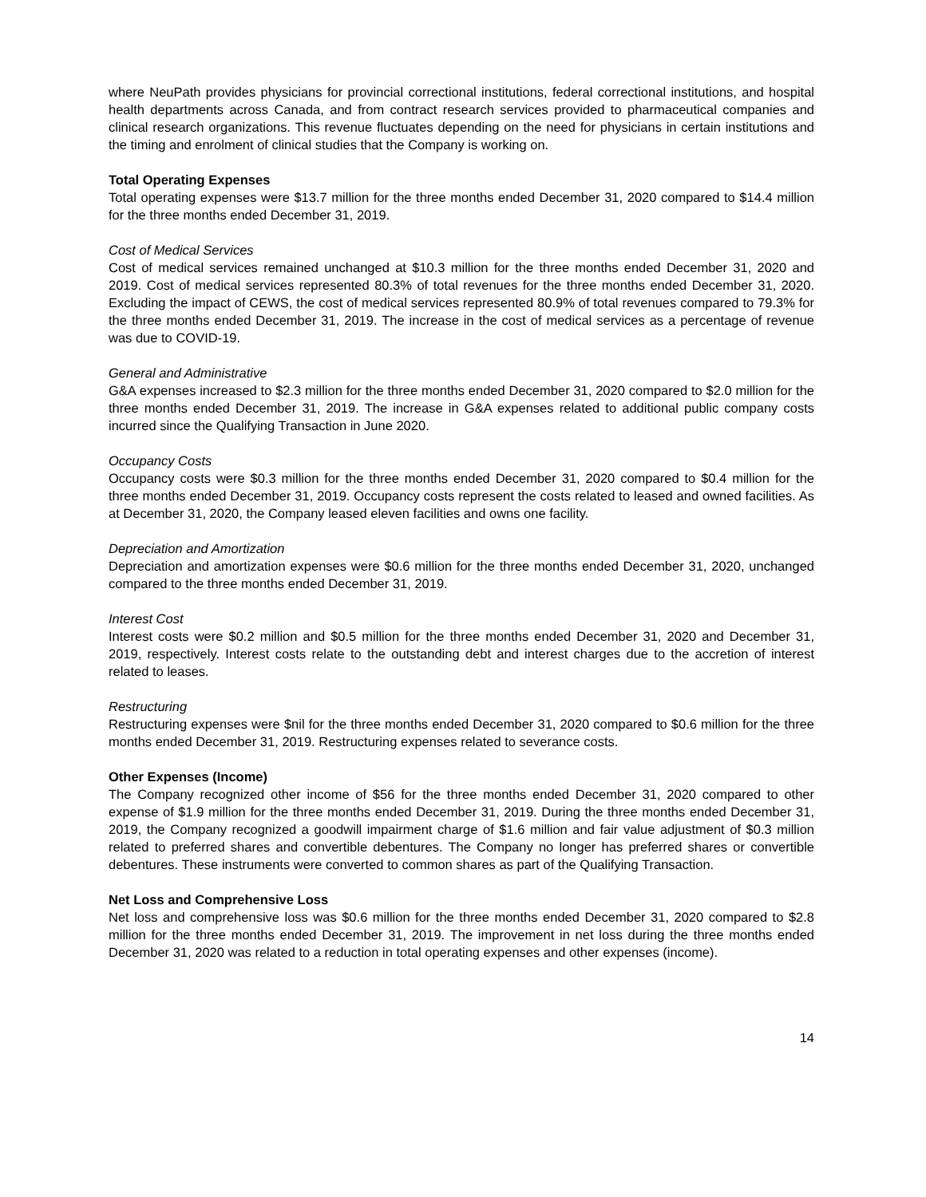where NeuPath provides physicians for provincial correctional institutions, federal correctional institutions, and hospital health departments across Canada, and from contract research services provided to pharmaceutical companies and clinical research organizations. This revenue fluctuates depending on the need for physicians in certain institutions and the timing and enrolment of clinical studies that the Company is working on.
Total Operating Expenses
Total operating expenses were $13.7 million for the three months ended December 31, 2020 compared to $14.4 million for the three months ended December 31, 2019.
Cost of Medical Services
Cost of medical services remained unchanged at $10.3 million for the three months ended December 31, 2020 and 2019. Cost of medical services represented 80.3% of total revenues for the three months ended December 31, 2020. Excluding the impact of CEWS, the cost of medical services represented 80.9% of total revenues compared to 79.3% for the three months ended December 31, 2019. The increase in the cost of medical services as a percentage of revenue was due to COVID-19.
General and Administrative
G&A expenses increased to $2.3 million for the three months ended December 31, 2020 compared to $2.0 million for the three months ended December 31, 2019. The increase in G&A expenses related to additional public company costs incurred since the Qualifying Transaction in June 2020.
Occupancy Costs
Occupancy costs were $0.3 million for the three months ended December 31, 2020 compared to $0.4 million for the three months ended December 31, 2019. Occupancy costs represent the costs related to leased and owned facilities. As at December 31, 2020, the Company leased eleven facilities and owns one facility.
Depreciation and Amortization
Depreciation and amortization expenses were $0.6 million for the three months ended December 31, 2020, unchanged compared to the three months ended December 31, 2019.
Interest Cost
Interest costs were $0.2 million and $0.5 million for the three months ended December 31, 2020 and December 31, 2019, respectively. Interest costs relate to the outstanding debt and interest charges due to the accretion of interest related to leases.
Restructuring
Restructuring expenses were $nil for the three months ended December 31, 2020 compared to $0.6 million for the three months ended December 31, 2019. Restructuring expenses related to severance costs.
Other Expenses (Income)
The Company recognized other income of $56 for the three months ended December 31, 2020 compared to other expense of $1.9 million for the three months ended December 31, 2019. During the three months ended December 31, 2019, the Company recognized a goodwill impairment charge of $1.6 million and fair value adjustment of $0.3 million related to preferred shares and convertible debentures. The Company no longer has preferred shares or convertible debentures. These instruments were converted to common shares as part of the Qualifying Transaction.
Net Loss and Comprehensive Loss
Net loss and comprehensive loss was $0.6 million for the three months ended December 31, 2020 compared to $2.8 million for the three months ended December 31, 2019. The improvement in net loss during the three months ended December 31, 2020 was related to a reduction in total operating expenses and other expenses (income).
14